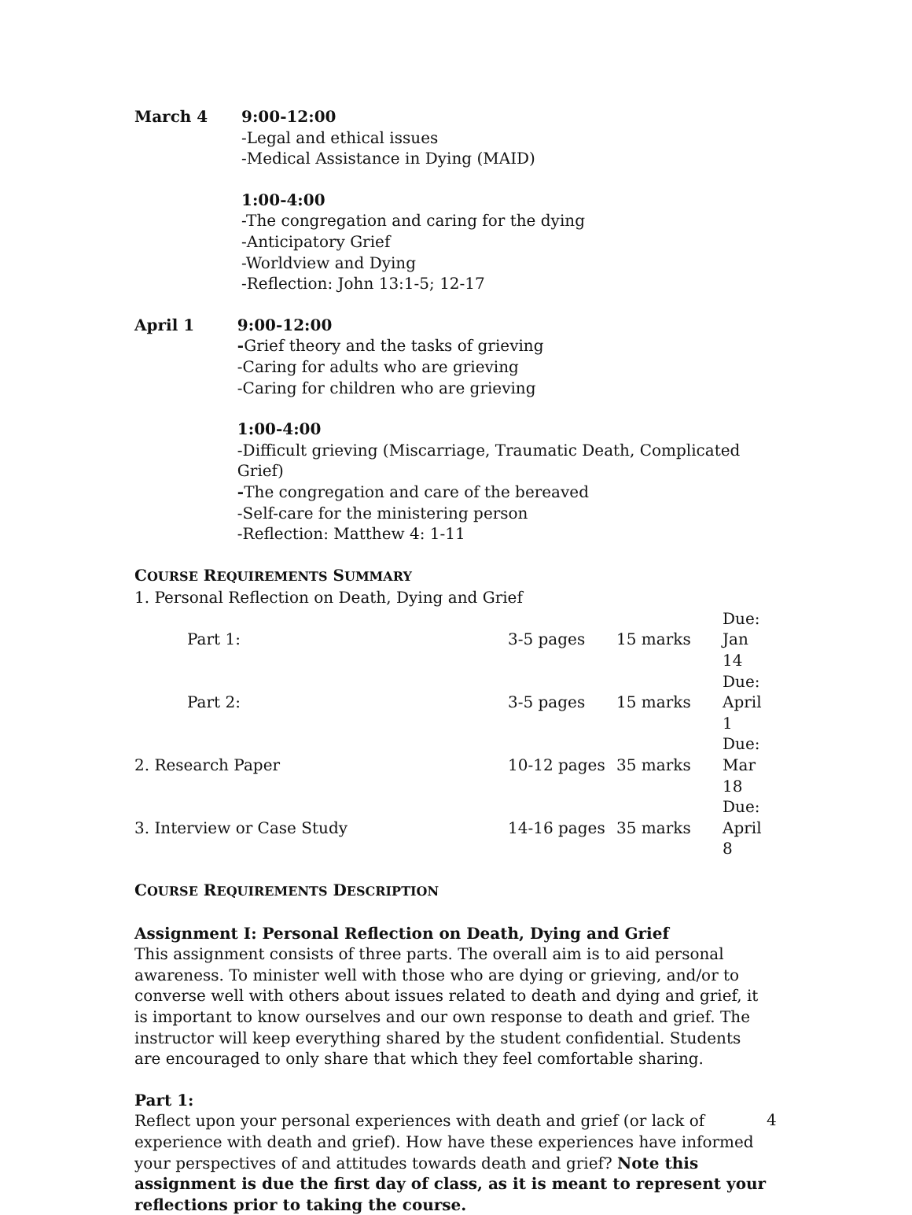March 4 9:00-12:00
-Legal and ethical issues
-Medical Assistance in Dying (MAID)
1:00-4:00
-The congregation and caring for the dying
-Anticipatory Grief
-Worldview and Dying
-Reflection: John 13:1-5; 12-17
April 1 9:00-12:00
-Grief theory and the tasks of grieving
-Caring for adults who are grieving
-Caring for children who are grieving
1:00-4:00
-Difficult grieving (Miscarriage, Traumatic Death, Complicated Grief)
-The congregation and care of the bereaved
-Self-care for the ministering person
-Reflection: Matthew 4: 1-11
COURSE REQUIREMENTS SUMMARY
| 1. Personal Reflection on Death, Dying and Grief | | | |
| Part 1: | 3-5 pages | 15 marks | Due: Jan 14 |
| Part 2: | 3-5 pages | 15 marks | Due: April 1 |
| 2. Research Paper | 10-12 pages | 35 marks | Due: Mar 18 |
| 3. Interview or Case Study | 14-16 pages | 35 marks | Due: April 8 |
COURSE REQUIREMENTS DESCRIPTION
Assignment I: Personal Reflection on Death, Dying and Grief
This assignment consists of three parts. The overall aim is to aid personal awareness. To minister well with those who are dying or grieving, and/or to converse well with others about issues related to death and dying and grief, it is important to know ourselves and our own response to death and grief. The instructor will keep everything shared by the student confidential. Students are encouraged to only share that which they feel comfortable sharing.
Part 1:
Reflect upon your personal experiences with death and grief (or lack of experience with death and grief). How have these experiences have informed your perspectives of and attitudes towards death and grief? Note this assignment is due the first day of class, as it is meant to represent your reflections prior to taking the course.
4